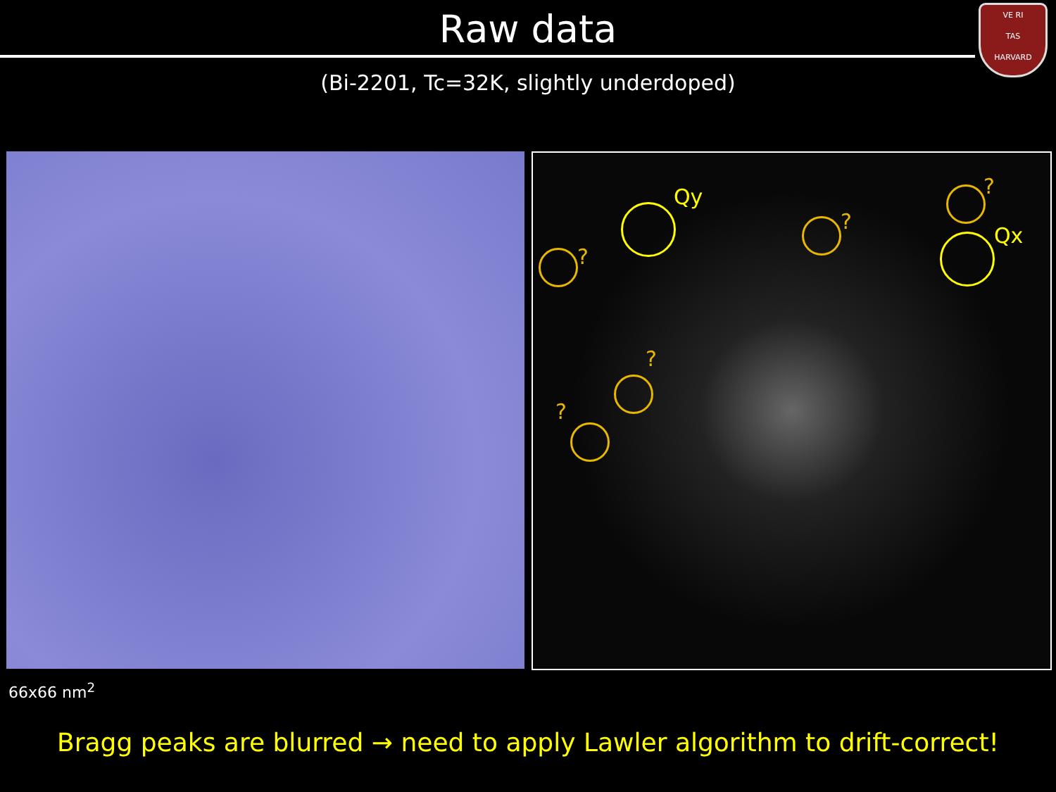VE RI
TAS
HARVARD
Raw data
(Bi-2201, Tc=32K, slightly underdoped)
Qy
?
?
?
Qx
?
?
66x66 nm<sup>2</sup>
Bragg peaks are blurred → need to apply Lawler algorithm to drift-correct!